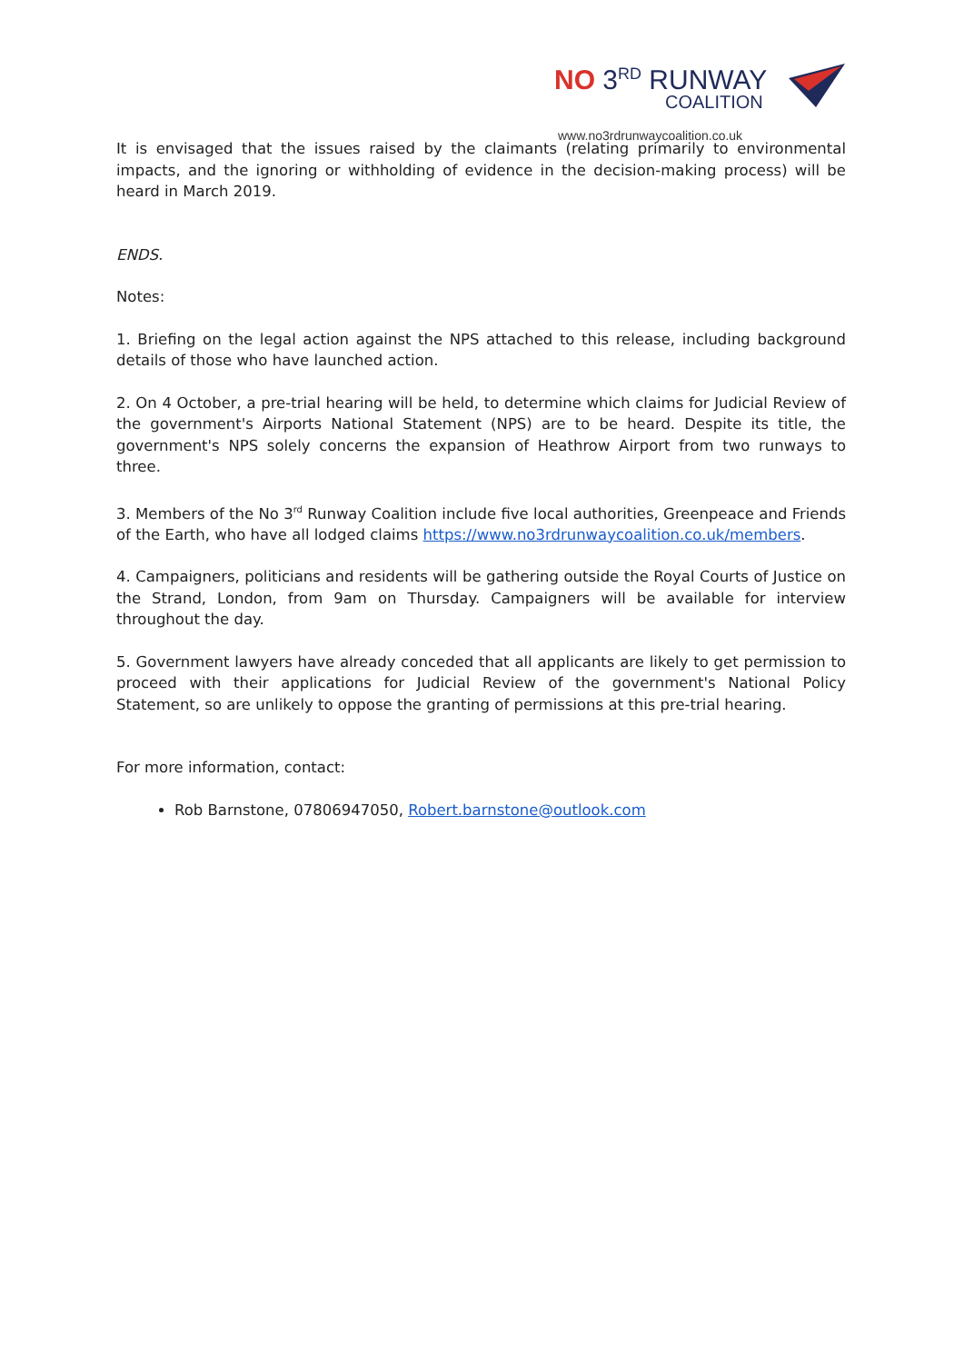NO 3<sup>RD</sup> RUNWAY
COALITION
www.no3rdrunwaycoalition.co.uk
It is envisaged that the issues raised by the claimants (relating primarily to environmental impacts, and the ignoring or withholding of evidence in the decision-making process) will be heard in March 2019.
ENDS.
Notes:
1. Briefing on the legal action against the NPS attached to this release, including background details of those who have launched action.
2. On 4 October, a pre-trial hearing will be held, to determine which claims for Judicial Review of the government's Airports National Statement (NPS) are to be heard. Despite its title, the government's NPS solely concerns the expansion of Heathrow Airport from two runways to three.
3. Members of the No 3<sup>rd</sup> Runway Coalition include five local authorities, Greenpeace and Friends of the Earth, who have all lodged claims https://www.no3rdrunwaycoalition.co.uk/members.
4. Campaigners, politicians and residents will be gathering outside the Royal Courts of Justice on the Strand, London, from 9am on Thursday. Campaigners will be available for interview throughout the day.
5. Government lawyers have already conceded that all applicants are likely to get permission to proceed with their applications for Judicial Review of the government's National Policy Statement, so are unlikely to oppose the granting of permissions at this pre-trial hearing.
For more information, contact:
Rob Barnstone, 07806947050, Robert.barnstone@outlook.com